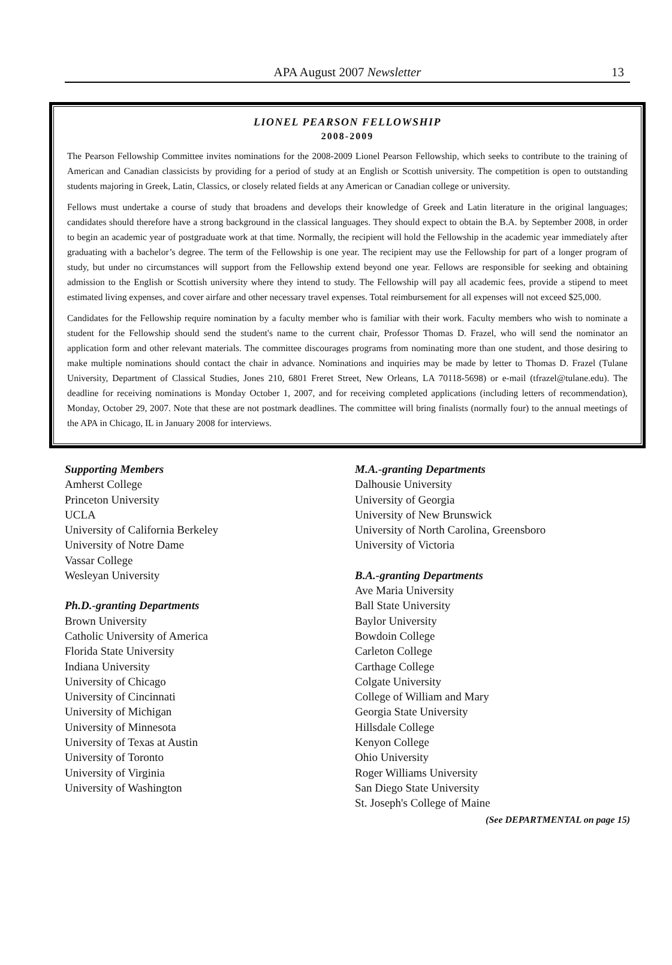APA August 2007 Newsletter 13
LIONEL PEARSON FELLOWSHIP
2008-2009
The Pearson Fellowship Committee invites nominations for the 2008-2009 Lionel Pearson Fellowship, which seeks to contribute to the training of American and Canadian classicists by providing for a period of study at an English or Scottish university. The competition is open to outstanding students majoring in Greek, Latin, Classics, or closely related fields at any American or Canadian college or university.
Fellows must undertake a course of study that broadens and develops their knowledge of Greek and Latin literature in the original languages; candidates should therefore have a strong background in the classical languages. They should expect to obtain the B.A. by September 2008, in order to begin an academic year of postgraduate work at that time. Normally, the recipient will hold the Fellowship in the academic year immediately after graduating with a bachelor’s degree. The term of the Fellowship is one year. The recipient may use the Fellowship for part of a longer program of study, but under no circumstances will support from the Fellowship extend beyond one year. Fellows are responsible for seeking and obtaining admission to the English or Scottish university where they intend to study. The Fellowship will pay all academic fees, provide a stipend to meet estimated living expenses, and cover airfare and other necessary travel expenses. Total reimbursement for all expenses will not exceed $25,000.
Candidates for the Fellowship require nomination by a faculty member who is familiar with their work. Faculty members who wish to nominate a student for the Fellowship should send the student's name to the current chair, Professor Thomas D. Frazel, who will send the nominator an application form and other relevant materials. The committee discourages programs from nominating more than one student, and those desiring to make multiple nominations should contact the chair in advance. Nominations and inquiries may be made by letter to Thomas D. Frazel (Tulane University, Department of Classical Studies, Jones 210, 6801 Freret Street, New Orleans, LA 70118-5698) or e-mail (tfrazel@tulane.edu). The deadline for receiving nominations is Monday October 1, 2007, and for receiving completed applications (including letters of recommendation), Monday, October 29, 2007. Note that these are not postmark deadlines. The committee will bring finalists (normally four) to the annual meetings of the APA in Chicago, IL in January 2008 for interviews.
Supporting Members
Amherst College
Princeton University
UCLA
University of California Berkeley
University of Notre Dame
Vassar College
Wesleyan University
Ph.D.-granting Departments
Brown University
Catholic University of America
Florida State University
Indiana University
University of Chicago
University of Cincinnati
University of Michigan
University of Minnesota
University of Texas at Austin
University of Toronto
University of Virginia
University of Washington
M.A.-granting Departments
Dalhousie University
University of Georgia
University of New Brunswick
University of North Carolina, Greensboro
University of Victoria
B.A.-granting Departments
Ave Maria University
Ball State University
Baylor University
Bowdoin College
Carleton College
Carthage College
Colgate University
College of William and Mary
Georgia State University
Hillsdale College
Kenyon College
Ohio University
Roger Williams University
San Diego State University
St. Joseph's College of Maine
(See DEPARTMENTAL on page 15)